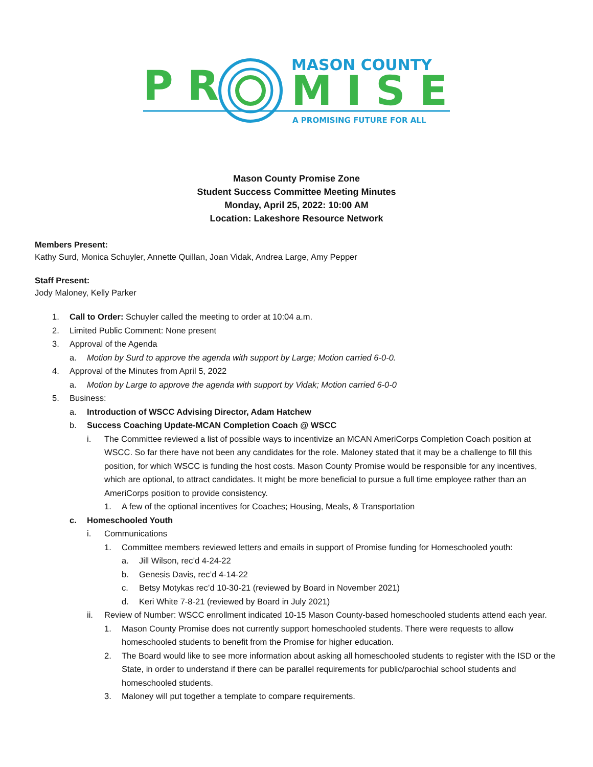P R
MASON COUNTY
M I S E
A PROMISING FUTURE FOR ALL
Mason County Promise Zone
Student Success Committee Meeting Minutes
Monday, April 25, 2022: 10:00 AM
Location: Lakeshore Resource Network
Members Present:
Kathy Surd, Monica Schuyler, Annette Quillan, Joan Vidak, Andrea Large, Amy Pepper
Staff Present:
Jody Maloney, Kelly Parker
1. Call to Order: Schuyler called the meeting to order at 10:04 a.m.
2. Limited Public Comment: None present
3. Approval of the Agenda
a. Motion by Surd to approve the agenda with support by Large; Motion carried 6-0-0.
4. Approval of the Minutes from April 5, 2022
a. Motion by Large to approve the agenda with support by Vidak; Motion carried 6-0-0
5. Business:
a. Introduction of WSCC Advising Director, Adam Hatchew
b. Success Coaching Update-MCAN Completion Coach @ WSCC
i. The Committee reviewed a list of possible ways to incentivize an MCAN AmeriCorps Completion Coach position at WSCC. So far there have not been any candidates for the role. Maloney stated that it may be a challenge to fill this position, for which WSCC is funding the host costs. Mason County Promise would be responsible for any incentives, which are optional, to attract candidates. It might be more beneficial to pursue a full time employee rather than an AmeriCorps position to provide consistency.
1. A few of the optional incentives for Coaches; Housing, Meals, & Transportation
c. Homeschooled Youth
i. Communications
1. Committee members reviewed letters and emails in support of Promise funding for Homeschooled youth:
a. Jill Wilson, rec’d 4-24-22
b. Genesis Davis, rec’d 4-14-22
c. Betsy Motykas rec’d 10-30-21 (reviewed by Board in November 2021)
d. Keri White 7-8-21 (reviewed by Board in July 2021)
ii. Review of Number: WSCC enrollment indicated 10-15 Mason County-based homeschooled students attend each year.
1. Mason County Promise does not currently support homeschooled students. There were requests to allow homeschooled students to benefit from the Promise for higher education.
2. The Board would like to see more information about asking all homeschooled students to register with the ISD or the State, in order to understand if there can be parallel requirements for public/parochial school students and homeschooled students.
3. Maloney will put together a template to compare requirements.